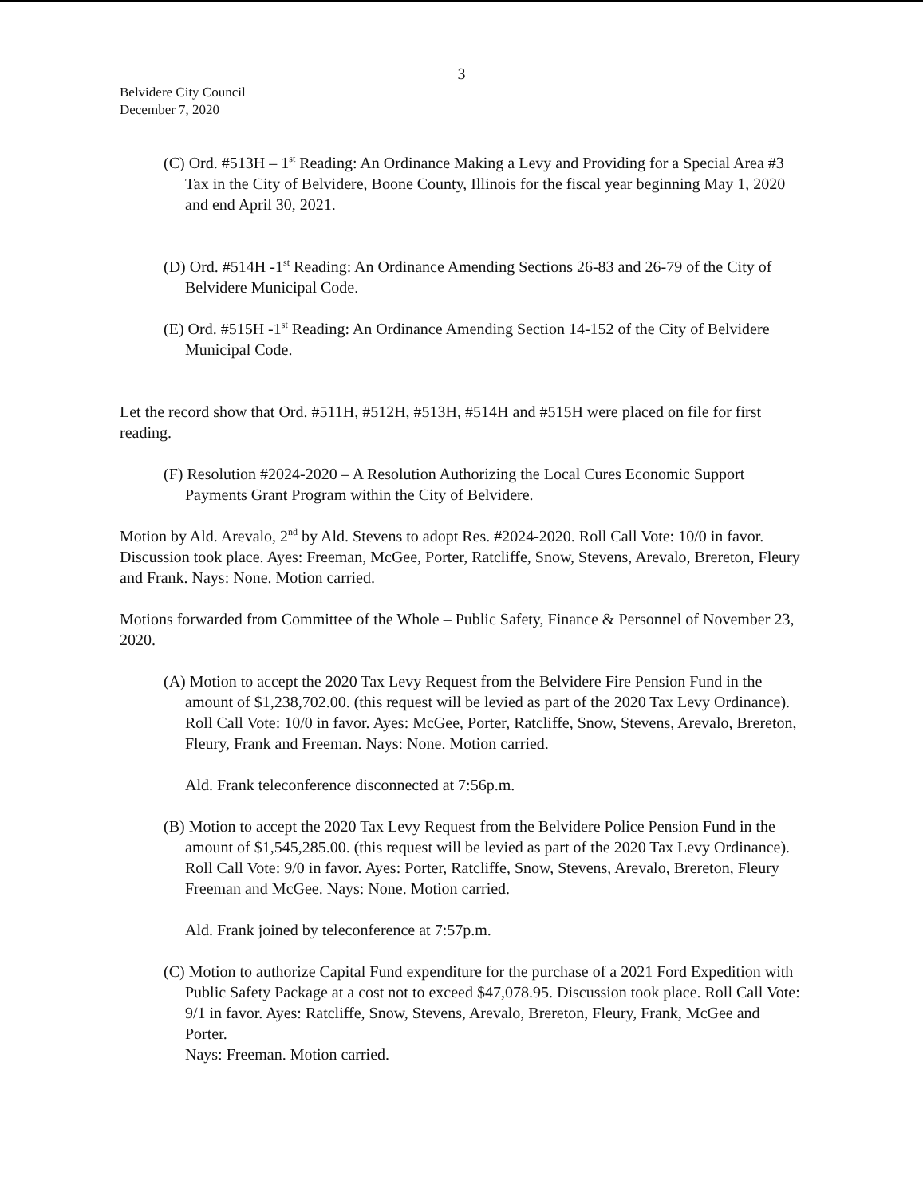3
Belvidere City Council
December 7, 2020
(C) Ord. #513H – 1<sup>st</sup> Reading: An Ordinance Making a Levy and Providing for a Special Area #3 Tax in the City of Belvidere, Boone County, Illinois for the fiscal year beginning May 1, 2020 and end April 30, 2021.
(D) Ord. #514H -1<sup>st</sup> Reading: An Ordinance Amending Sections 26-83 and 26-79 of the City of Belvidere Municipal Code.
(E) Ord. #515H -1<sup>st</sup> Reading: An Ordinance Amending Section 14-152 of the City of Belvidere Municipal Code.
Let the record show that Ord. #511H, #512H, #513H, #514H and #515H were placed on file for first reading.
(F) Resolution #2024-2020 – A Resolution Authorizing the Local Cures Economic Support Payments Grant Program within the City of Belvidere.
Motion by Ald. Arevalo, 2<sup>nd</sup> by Ald. Stevens to adopt Res. #2024-2020. Roll Call Vote: 10/0 in favor. Discussion took place. Ayes: Freeman, McGee, Porter, Ratcliffe, Snow, Stevens, Arevalo, Brereton, Fleury and Frank. Nays: None. Motion carried.
Motions forwarded from Committee of the Whole – Public Safety, Finance & Personnel of November 23, 2020.
(A) Motion to accept the 2020 Tax Levy Request from the Belvidere Fire Pension Fund in the amount of $1,238,702.00. (this request will be levied as part of the 2020 Tax Levy Ordinance). Roll Call Vote: 10/0 in favor. Ayes: McGee, Porter, Ratcliffe, Snow, Stevens, Arevalo, Brereton, Fleury, Frank and Freeman. Nays: None. Motion carried.
Ald. Frank teleconference disconnected at 7:56p.m.
(B) Motion to accept the 2020 Tax Levy Request from the Belvidere Police Pension Fund in the amount of $1,545,285.00. (this request will be levied as part of the 2020 Tax Levy Ordinance). Roll Call Vote: 9/0 in favor. Ayes: Porter, Ratcliffe, Snow, Stevens, Arevalo, Brereton, Fleury Freeman and McGee. Nays: None. Motion carried.
Ald. Frank joined by teleconference at 7:57p.m.
(C) Motion to authorize Capital Fund expenditure for the purchase of a 2021 Ford Expedition with Public Safety Package at a cost not to exceed $47,078.95. Discussion took place. Roll Call Vote: 9/1 in favor. Ayes: Ratcliffe, Snow, Stevens, Arevalo, Brereton, Fleury, Frank, McGee and Porter.
Nays: Freeman. Motion carried.